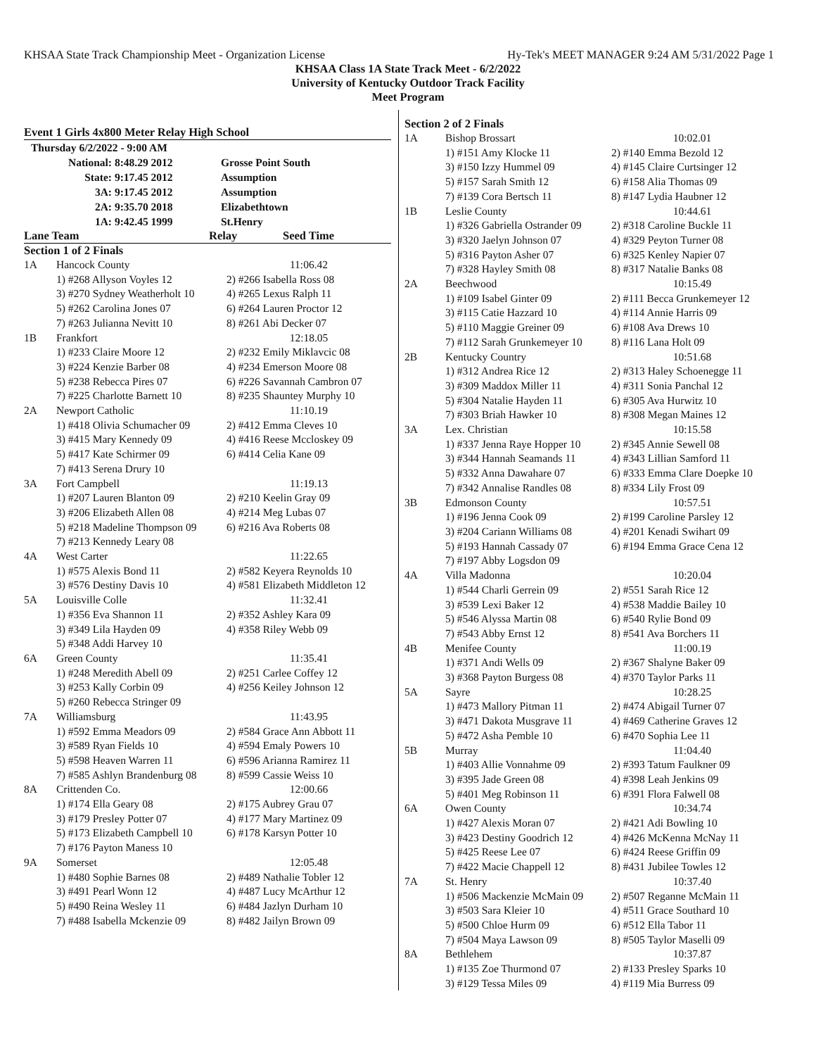KHSAA State Track Championship Meet - Organization License Hy-Tek's MEET MANAGER 9:24 AM 5/31/2022 Page 1
KHSAA Class 1A State Track Meet - 6/2/2022
University of Kentucky Outdoor Track Facility
Meet Program
Event 1 Girls 4x800 Meter Relay High School
| Thursday 6/2/2022 - 9:00 AM | | | |
| National: | 8:48.29 2012 | | Grosse Point South |
| State: | 9:17.45 2012 | | Assumption |
| 3A: | 9:17.45 2012 | | Assumption |
| 2A: | 9:35.70 2018 | | Elizabethtown |
| 1A: | 9:42.45 1999 | | St.Henry |
Lane Team Relay Seed Time
Section 1 of 2 Finals
| 1A | Hancock County | 11:06.42 |
| | 1) #268 Allyson Voyles 12 | 2) #266 Isabella Ross 08 |
| | 3) #270 Sydney Weatherholt 10 | 4) #265 Lexus Ralph 11 |
| | 5) #262 Carolina Jones 07 | 6) #264 Lauren Proctor 12 |
| | 7) #263 Julianna Nevitt 10 | 8) #261 Abi Decker 07 |
| 1B | Frankfort | 12:18.05 |
| | 1) #233 Claire Moore 12 | 2) #232 Emily Miklavcic 08 |
| | 3) #224 Kenzie Barber 08 | 4) #234 Emerson Moore 08 |
| | 5) #238 Rebecca Pires 07 | 6) #226 Savannah Cambron 07 |
| | 7) #225 Charlotte Barnett 10 | 8) #235 Shauntey Murphy 10 |
| 2A | Newport Catholic | 11:10.19 |
| | 1) #418 Olivia Schumacher 09 | 2) #412 Emma Cleves 10 |
| | 3) #415 Mary Kennedy 09 | 4) #416 Reese Mccloskey 09 |
| | 5) #417 Kate Schirmer 09 | 6) #414 Celia Kane 09 |
| | 7) #413 Serena Drury 10 | |
| 3A | Fort Campbell | 11:19.13 |
| | 1) #207 Lauren Blanton 09 | 2) #210 Keelin Gray 09 |
| | 3) #206 Elizabeth Allen 08 | 4) #214 Meg Lubas 07 |
| | 5) #218 Madeline Thompson 09 | 6) #216 Ava Roberts 08 |
| | 7) #213 Kennedy Leary 08 | |
| 4A | West Carter | 11:22.65 |
| | 1) #575 Alexis Bond 11 | 2) #582 Keyera Reynolds 10 |
| | 3) #576 Destiny Davis 10 | 4) #581 Elizabeth Middleton 12 |
| 5A | Louisville Colle | 11:32.41 |
| | 1) #356 Eva Shannon 11 | 2) #352 Ashley Kara 09 |
| | 3) #349 Lila Hayden 09 | 4) #358 Riley Webb 09 |
| | 5) #348 Addi Harvey 10 | |
| 6A | Green County | 11:35.41 |
| | 1) #248 Meredith Abell 09 | 2) #251 Carlee Coffey 12 |
| | 3) #253 Kally Corbin 09 | 4) #256 Keiley Johnson 12 |
| | 5) #260 Rebecca Stringer 09 | |
| 7A | Williamsburg | 11:43.95 |
| | 1) #592 Emma Meadors 09 | 2) #584 Grace Ann Abbott 11 |
| | 3) #589 Ryan Fields 10 | 4) #594 Emaly Powers 10 |
| | 5) #598 Heaven Warren 11 | 6) #596 Arianna Ramirez 11 |
| | 7) #585 Ashlyn Brandenburg 08 | 8) #599 Cassie Weiss 10 |
| 8A | Crittenden Co. | 12:00.66 |
| | 1) #174 Ella Geary 08 | 2) #175 Aubrey Grau 07 |
| | 3) #179 Presley Potter 07 | 4) #177 Mary Martinez 09 |
| | 5) #173 Elizabeth Campbell 10 | 6) #178 Karsyn Potter 10 |
| | 7) #176 Payton Maness 10 | |
| 9A | Somerset | 12:05.48 |
| | 1) #480 Sophie Barnes 08 | 2) #489 Nathalie Tobler 12 |
| | 3) #491 Pearl Wonn 12 | 4) #487 Lucy McArthur 12 |
| | 5) #490 Reina Wesley 11 | 6) #484 Jazlyn Durham 10 |
| | 7) #488 Isabella Mckenzie 09 | 8) #482 Jailyn Brown 09 |
Section 2 of 2 Finals
| 1A | Bishop Brossart | 10:02.01 |
| | 1) #151 Amy Klocke 11 | 2) #140 Emma Bezold 12 |
| | 3) #150 Izzy Hummel 09 | 4) #145 Claire Curtsinger 12 |
| | 5) #157 Sarah Smith 12 | 6) #158 Alia Thomas 09 |
| | 7) #139 Cora Bertsch 11 | 8) #147 Lydia Haubner 12 |
| 1B | Leslie County | 10:44.61 |
| | 1) #326 Gabriella Ostrander 09 | 2) #318 Caroline Buckle 11 |
| | 3) #320 Jaelyn Johnson 07 | 4) #329 Peyton Turner 08 |
| | 5) #316 Payton Asher 07 | 6) #325 Kenley Napier 07 |
| | 7) #328 Hayley Smith 08 | 8) #317 Natalie Banks 08 |
| 2A | Beechwood | 10:15.49 |
| | 1) #109 Isabel Ginter 09 | 2) #111 Becca Grunkemeyer 12 |
| | 3) #115 Catie Hazzard 10 | 4) #114 Annie Harris 09 |
| | 5) #110 Maggie Greiner 09 | 6) #108 Ava Drews 10 |
| | 7) #112 Sarah Grunkemeyer 10 | 8) #116 Lana Holt 09 |
| 2B | Kentucky Country | 10:51.68 |
| | 1) #312 Andrea Rice 12 | 2) #313 Haley Schoenegge 11 |
| | 3) #309 Maddox Miller 11 | 4) #311 Sonia Panchal 12 |
| | 5) #304 Natalie Hayden 11 | 6) #305 Ava Hurwitz 10 |
| | 7) #303 Briah Hawker 10 | 8) #308 Megan Maines 12 |
| 3A | Lex. Christian | 10:15.58 |
| | 1) #337 Jenna Raye Hopper 10 | 2) #345 Annie Sewell 08 |
| | 3) #344 Hannah Seamands 11 | 4) #343 Lillian Samford 11 |
| | 5) #332 Anna Dawahare 07 | 6) #333 Emma Clare Doepke 10 |
| | 7) #342 Annalise Randles 08 | 8) #334 Lily Frost 09 |
| 3B | Edmonson County | 10:57.51 |
| | 1) #196 Jenna Cook 09 | 2) #199 Caroline Parsley 12 |
| | 3) #204 Cariann Williams 08 | 4) #201 Kenadi Swihart 09 |
| | 5) #193 Hannah Cassady 07 | 6) #194 Emma Grace Cena 12 |
| | 7) #197 Abby Logsdon 09 | |
| 4A | Villa Madonna | 10:20.04 |
| | 1) #544 Charli Gerrein 09 | 2) #551 Sarah Rice 12 |
| | 3) #539 Lexi Baker 12 | 4) #538 Maddie Bailey 10 |
| | 5) #546 Alyssa Martin 08 | 6) #540 Rylie Bond 09 |
| | 7) #543 Abby Ernst 12 | 8) #541 Ava Borchers 11 |
| 4B | Menifee County | 11:00.19 |
| | 1) #371 Andi Wells 09 | 2) #367 Shalyne Baker 09 |
| | 3) #368 Payton Burgess 08 | 4) #370 Taylor Parks 11 |
| 5A | Sayre | 10:28.25 |
| | 1) #473 Mallory Pitman 11 | 2) #474 Abigail Turner 07 |
| | 3) #471 Dakota Musgrave 11 | 4) #469 Catherine Graves 12 |
| | 5) #472 Asha Pemble 10 | 6) #470 Sophia Lee 11 |
| 5B | Murray | 11:04.40 |
| | 1) #403 Allie Vonnahme 09 | 2) #393 Tatum Faulkner 09 |
| | 3) #395 Jade Green 08 | 4) #398 Leah Jenkins 09 |
| | 5) #401 Meg Robinson 11 | 6) #391 Flora Falwell 08 |
| 6A | Owen County | 10:34.74 |
| | 1) #427 Alexis Moran 07 | 2) #421 Adi Bowling 10 |
| | 3) #423 Destiny Goodrich 12 | 4) #426 McKenna McNay 11 |
| | 5) #425 Reese Lee 07 | 6) #424 Reese Griffin 09 |
| | 7) #422 Macie Chappell 12 | 8) #431 Jubilee Towles 12 |
| 7A | St. Henry | 10:37.40 |
| | 1) #506 Mackenzie McMain 09 | 2) #507 Reganne McMain 11 |
| | 3) #503 Sara Kleier 10 | 4) #511 Grace Southard 10 |
| | 5) #500 Chloe Hurm 09 | 6) #512 Ella Tabor 11 |
| | 7) #504 Maya Lawson 09 | 8) #505 Taylor Maselli 09 |
| 8A | Bethlehem | 10:37.87 |
| | 1) #135 Zoe Thurmond 07 | 2) #133 Presley Sparks 10 |
| | 3) #129 Tessa Miles 09 | 4) #119 Mia Burress 09 |